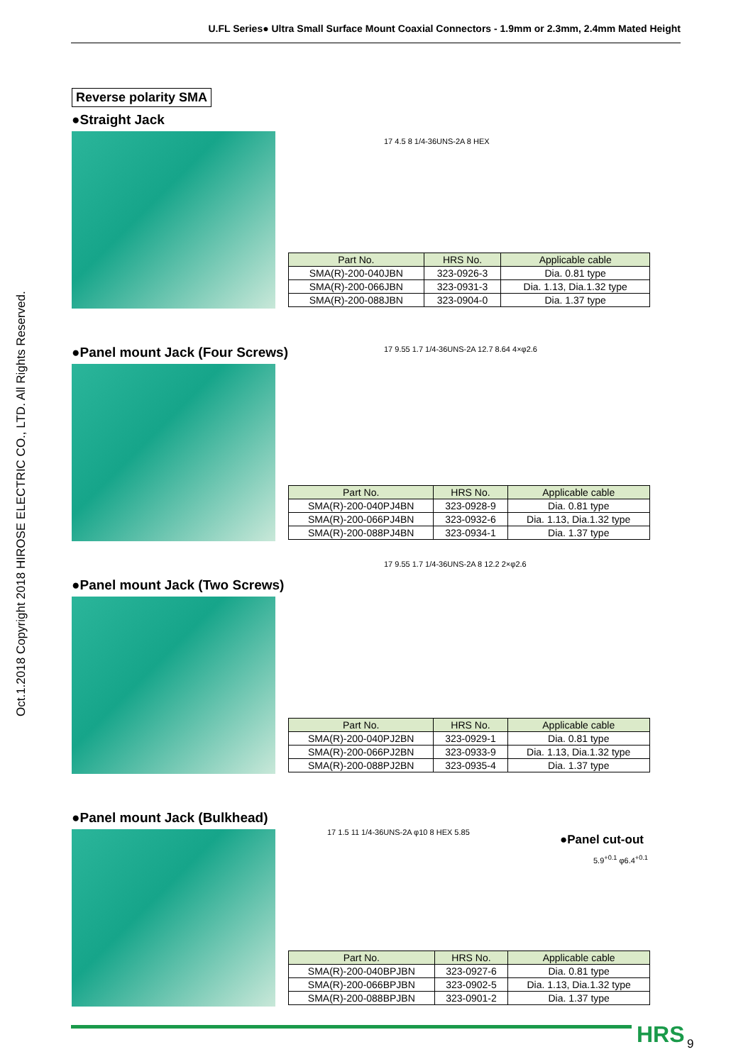U.FL Series● Ultra Small Surface Mount Coaxial Connectors - 1.9mm or 2.3mm, 2.4mm Mated Height
Oct.1.2018 Copyright 2018 HIROSE ELECTRIC CO., LTD. All Rights Reserved.
Reverse polarity SMA
●Straight Jack
17 4.5 8 1/4-36UNS-2A 8 HEX
| Part No. | HRS No. | Applicable cable |
| --- | --- | --- |
| SMA(R)-200-040JBN | 323-0926-3 | Dia. 0.81 type |
| SMA(R)-200-066JBN | 323-0931-3 | Dia. 1.13, Dia.1.32 type |
| SMA(R)-200-088JBN | 323-0904-0 | Dia. 1.37 type |
●Panel mount Jack (Four Screws)
17 9.55 1.7 1/4-36UNS-2A 12.7 8.64 4×φ2.6
| Part No. | HRS No. | Applicable cable |
| --- | --- | --- |
| SMA(R)-200-040PJ4BN | 323-0928-9 | Dia. 0.81 type |
| SMA(R)-200-066PJ4BN | 323-0932-6 | Dia. 1.13, Dia.1.32 type |
| SMA(R)-200-088PJ4BN | 323-0934-1 | Dia. 1.37 type |
●Panel mount Jack (Two Screws)
17 9.55 1.7 1/4-36UNS-2A 8 12.2 2×φ2.6
| Part No. | HRS No. | Applicable cable |
| --- | --- | --- |
| SMA(R)-200-040PJ2BN | 323-0929-1 | Dia. 0.81 type |
| SMA(R)-200-066PJ2BN | 323-0933-9 | Dia. 1.13, Dia.1.32 type |
| SMA(R)-200-088PJ2BN | 323-0935-4 | Dia. 1.37 type |
●Panel mount Jack (Bulkhead)
17 1.5 11 1/4-36UNS-2A φ10 8 HEX 5.85
●Panel cut-out
5.9<sup>+0.1</sup> φ6.4<sup>+0.1</sup>
| Part No. | HRS No. | Applicable cable |
| --- | --- | --- |
| SMA(R)-200-040BPJBN | 323-0927-6 | Dia. 0.81 type |
| SMA(R)-200-066BPJBN | 323-0902-5 | Dia. 1.13, Dia.1.32 type |
| SMA(R)-200-088BPJBN | 323-0901-2 | Dia. 1.37 type |
HRS 9